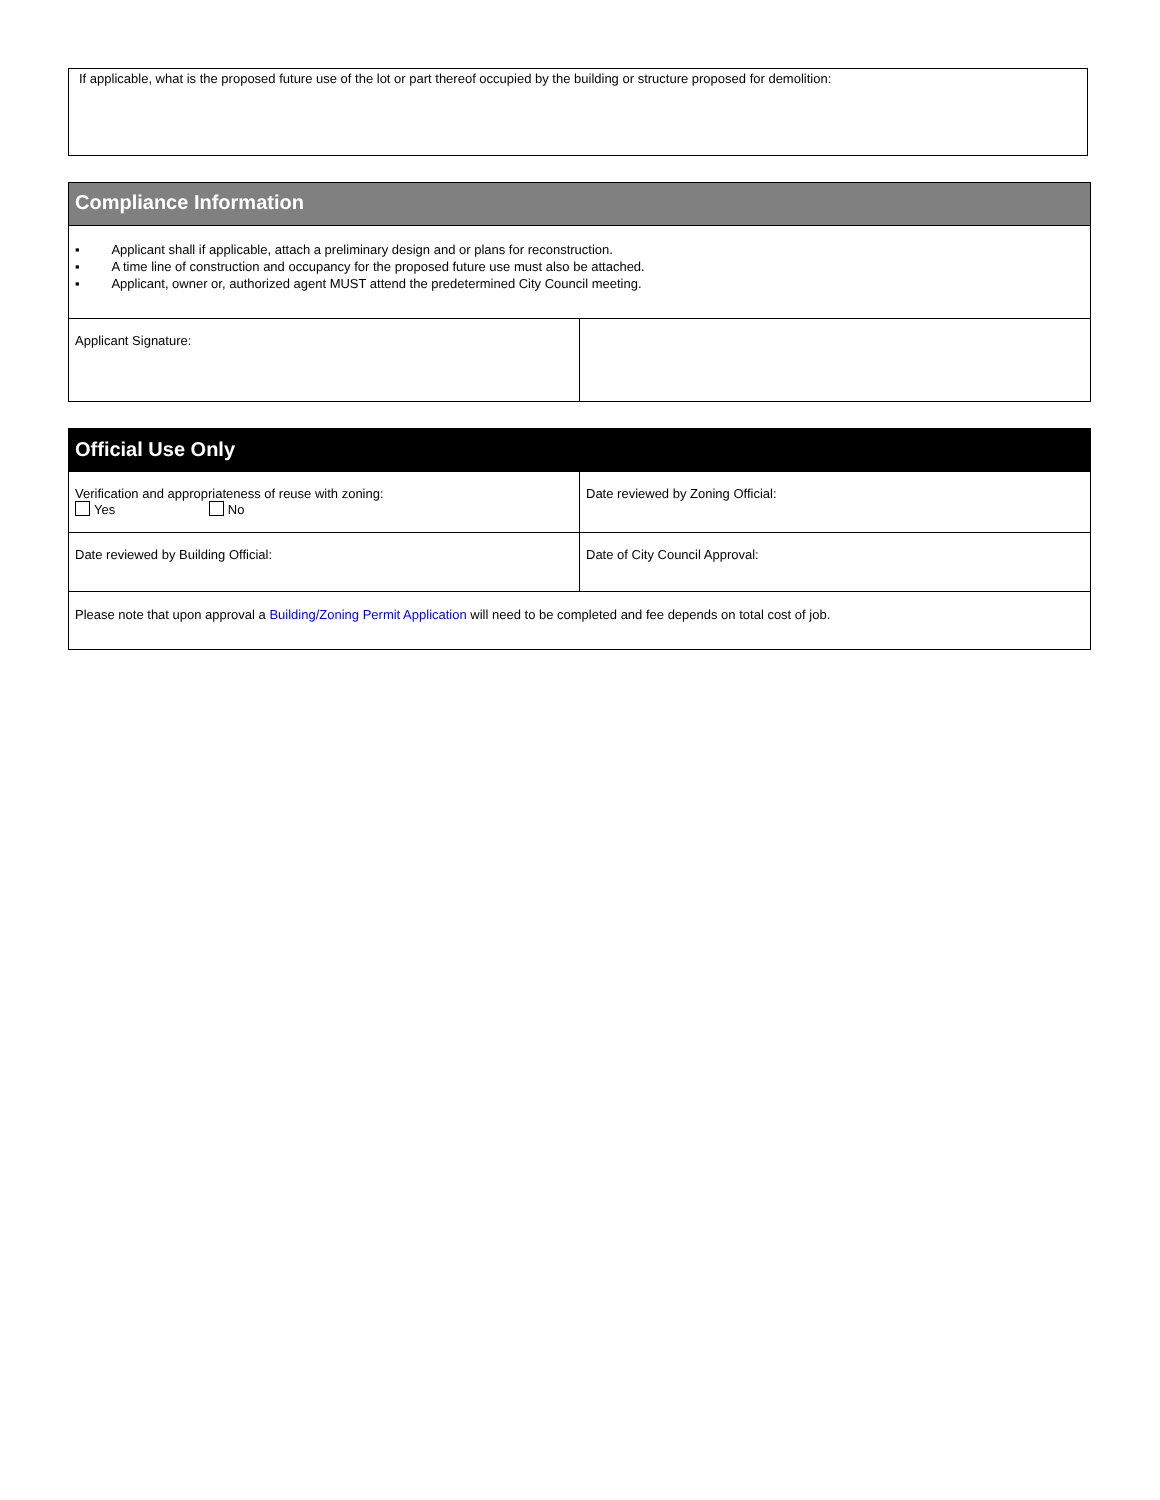If applicable, what is the proposed future use of the lot or part thereof occupied by the building or structure proposed for demolition:
| Compliance Information | |
| ▪ Applicant shall if applicable, attach a preliminary design and or plans for reconstruction. ▪ A time line of construction and occupancy for the proposed future use must also be attached. ▪ Applicant, owner or, authorized agent MUST attend the predetermined City Council meeting. | |
| Applicant Signature: | |
| Official Use Only | |
| Verification and appropriateness of reuse with zoning: Yes No | Date reviewed by Zoning Official: |
| Date reviewed by Building Official: | Date of City Council Approval: |
| Please note that upon approval a Building/Zoning Permit Application will need to be completed and fee depends on total cost of job. | |